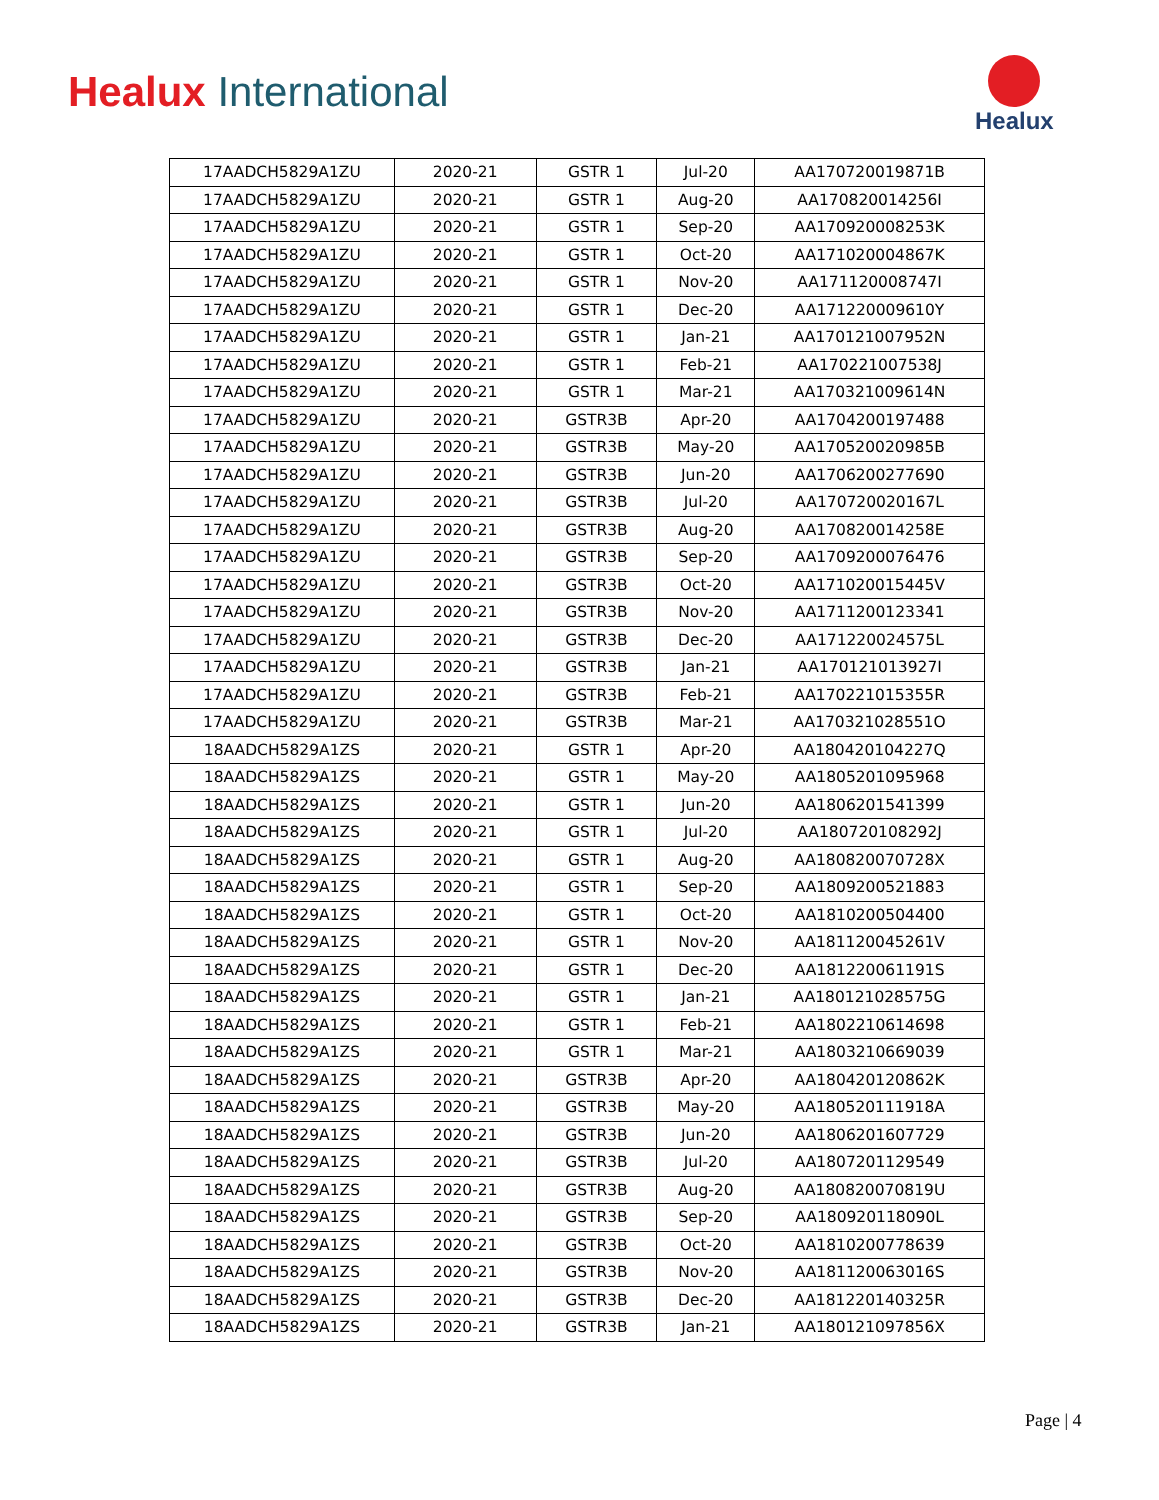Healux International
Healux
| 17AADCH5829A1ZU | 2020-21 | GSTR 1 | Jul-20 | AA170720019871B |
| 17AADCH5829A1ZU | 2020-21 | GSTR 1 | Aug-20 | AA170820014256I |
| 17AADCH5829A1ZU | 2020-21 | GSTR 1 | Sep-20 | AA170920008253K |
| 17AADCH5829A1ZU | 2020-21 | GSTR 1 | Oct-20 | AA171020004867K |
| 17AADCH5829A1ZU | 2020-21 | GSTR 1 | Nov-20 | AA171120008747I |
| 17AADCH5829A1ZU | 2020-21 | GSTR 1 | Dec-20 | AA171220009610Y |
| 17AADCH5829A1ZU | 2020-21 | GSTR 1 | Jan-21 | AA170121007952N |
| 17AADCH5829A1ZU | 2020-21 | GSTR 1 | Feb-21 | AA170221007538J |
| 17AADCH5829A1ZU | 2020-21 | GSTR 1 | Mar-21 | AA170321009614N |
| 17AADCH5829A1ZU | 2020-21 | GSTR3B | Apr-20 | AA1704200197488 |
| 17AADCH5829A1ZU | 2020-21 | GSTR3B | May-20 | AA170520020985B |
| 17AADCH5829A1ZU | 2020-21 | GSTR3B | Jun-20 | AA1706200277690 |
| 17AADCH5829A1ZU | 2020-21 | GSTR3B | Jul-20 | AA170720020167L |
| 17AADCH5829A1ZU | 2020-21 | GSTR3B | Aug-20 | AA170820014258E |
| 17AADCH5829A1ZU | 2020-21 | GSTR3B | Sep-20 | AA1709200076476 |
| 17AADCH5829A1ZU | 2020-21 | GSTR3B | Oct-20 | AA171020015445V |
| 17AADCH5829A1ZU | 2020-21 | GSTR3B | Nov-20 | AA1711200123341 |
| 17AADCH5829A1ZU | 2020-21 | GSTR3B | Dec-20 | AA171220024575L |
| 17AADCH5829A1ZU | 2020-21 | GSTR3B | Jan-21 | AA170121013927I |
| 17AADCH5829A1ZU | 2020-21 | GSTR3B | Feb-21 | AA170221015355R |
| 17AADCH5829A1ZU | 2020-21 | GSTR3B | Mar-21 | AA170321028551O |
| 18AADCH5829A1ZS | 2020-21 | GSTR 1 | Apr-20 | AA180420104227Q |
| 18AADCH5829A1ZS | 2020-21 | GSTR 1 | May-20 | AA1805201095968 |
| 18AADCH5829A1ZS | 2020-21 | GSTR 1 | Jun-20 | AA1806201541399 |
| 18AADCH5829A1ZS | 2020-21 | GSTR 1 | Jul-20 | AA180720108292J |
| 18AADCH5829A1ZS | 2020-21 | GSTR 1 | Aug-20 | AA180820070728X |
| 18AADCH5829A1ZS | 2020-21 | GSTR 1 | Sep-20 | AA1809200521883 |
| 18AADCH5829A1ZS | 2020-21 | GSTR 1 | Oct-20 | AA1810200504400 |
| 18AADCH5829A1ZS | 2020-21 | GSTR 1 | Nov-20 | AA181120045261V |
| 18AADCH5829A1ZS | 2020-21 | GSTR 1 | Dec-20 | AA181220061191S |
| 18AADCH5829A1ZS | 2020-21 | GSTR 1 | Jan-21 | AA180121028575G |
| 18AADCH5829A1ZS | 2020-21 | GSTR 1 | Feb-21 | AA1802210614698 |
| 18AADCH5829A1ZS | 2020-21 | GSTR 1 | Mar-21 | AA1803210669039 |
| 18AADCH5829A1ZS | 2020-21 | GSTR3B | Apr-20 | AA180420120862K |
| 18AADCH5829A1ZS | 2020-21 | GSTR3B | May-20 | AA180520111918A |
| 18AADCH5829A1ZS | 2020-21 | GSTR3B | Jun-20 | AA1806201607729 |
| 18AADCH5829A1ZS | 2020-21 | GSTR3B | Jul-20 | AA1807201129549 |
| 18AADCH5829A1ZS | 2020-21 | GSTR3B | Aug-20 | AA180820070819U |
| 18AADCH5829A1ZS | 2020-21 | GSTR3B | Sep-20 | AA180920118090L |
| 18AADCH5829A1ZS | 2020-21 | GSTR3B | Oct-20 | AA1810200778639 |
| 18AADCH5829A1ZS | 2020-21 | GSTR3B | Nov-20 | AA181120063016S |
| 18AADCH5829A1ZS | 2020-21 | GSTR3B | Dec-20 | AA181220140325R |
| 18AADCH5829A1ZS | 2020-21 | GSTR3B | Jan-21 | AA180121097856X |
Page | 4